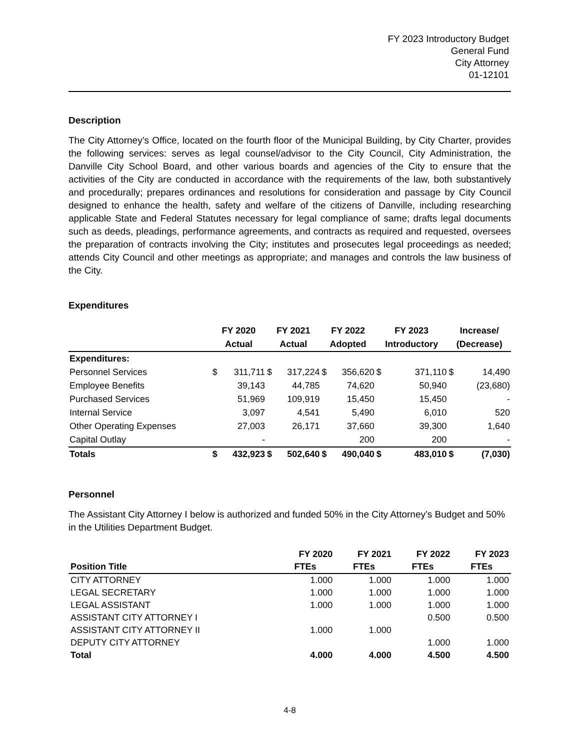FY 2023 Introductory Budget
General Fund
City Attorney
01-12101
Description
The City Attorney’s Office, located on the fourth floor of the Municipal Building, by City Charter, provides the following services: serves as legal counsel/advisor to the City Council, City Administration, the Danville City School Board, and other various boards and agencies of the City to ensure that the activities of the City are conducted in accordance with the requirements of the law, both substantively and procedurally; prepares ordinances and resolutions for consideration and passage by City Council designed to enhance the health, safety and welfare of the citizens of Danville, including researching applicable State and Federal Statutes necessary for legal compliance of same; drafts legal documents such as deeds, pleadings, performance agreements, and contracts as required and requested, oversees the preparation of contracts involving the City; institutes and prosecutes legal proceedings as needed; attends City Council and other meetings as appropriate; and manages and controls the law business of the City.
Expenditures
| | FY 2020 | | FY 2021 | | FY 2022 | | FY 2023 | | Increase/ | |
| --- | --- | --- | --- | --- | --- | --- | --- | --- | --- | --- |
| | Actual | | Actual | | Adopted | | Introductory | | (Decrease) | |
| Expenditures: | | | | | | | | | | |
| Personnel Services | $ | 311,711 | $ | 317,224 | $ | 356,620 | $ | 371,110 | $ | 14,490 |
| Employee Benefits | | 39,143 | | 44,785 | | 74,620 | | 50,940 | | (23,680) |
| Purchased Services | | 51,969 | | 109,919 | | 15,450 | | 15,450 | | - |
| Internal Service | | 3,097 | | 4,541 | | 5,490 | | 6,010 | | 520 |
| Other Operating Expenses | | 27,003 | | 26,171 | | 37,660 | | 39,300 | | 1,640 |
| Capital Outlay | | - | | | | 200 | | 200 | | - |
| Totals | $ | 432,923 | $ | 502,640 | $ | 490,040 | $ | 483,010 | $ | (7,030) |
Personnel
The Assistant City Attorney I below is authorized and funded 50% in the City Attorney’s Budget and 50% in the Utilities Department Budget.
| | FY 2020 | FY 2021 | FY 2022 | FY 2023 |
| --- | --- | --- | --- | --- |
| Position Title | FTEs | FTEs | FTEs | FTEs |
| CITY ATTORNEY | 1.000 | 1.000 | 1.000 | 1.000 |
| LEGAL SECRETARY | 1.000 | 1.000 | 1.000 | 1.000 |
| LEGAL ASSISTANT | 1.000 | 1.000 | 1.000 | 1.000 |
| ASSISTANT CITY ATTORNEY I | | | 0.500 | 0.500 |
| ASSISTANT CITY ATTORNEY II | 1.000 | 1.000 | | |
| DEPUTY CITY ATTORNEY | | | 1.000 | 1.000 |
| Total | 4.000 | 4.000 | 4.500 | 4.500 |
4-8